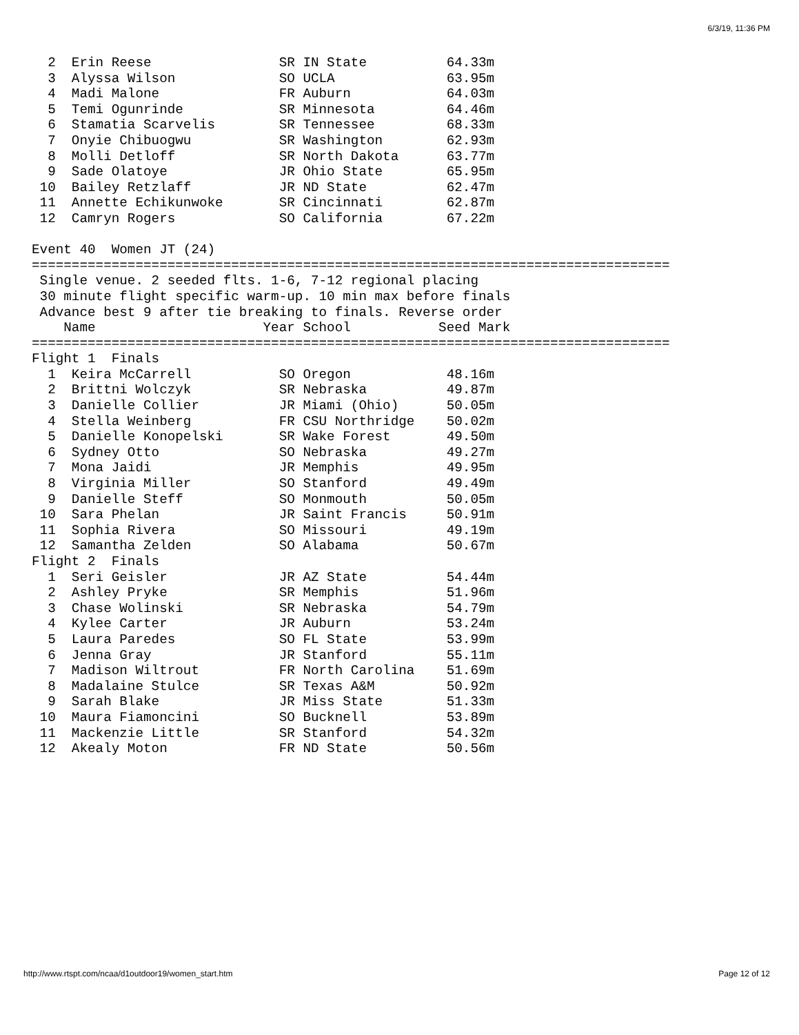6/3/19, 11:36 PM
  2  Erin Reese                SR IN State          64.33m
  3  Alyssa Wilson             SO UCLA              63.95m
  4  Madi Malone               FR Auburn            64.03m
  5  Temi Ogunrinde            SR Minnesota         64.46m
  6  Stamatia Scarvelis        SR Tennessee         68.33m
  7  Onyie Chibuogwu           SR Washington        62.93m
  8  Molli Detloff             SR North Dakota      63.77m
  9  Sade Olatoye              JR Ohio State        65.95m
 10  Bailey Retzlaff           JR ND State          62.47m
 11  Annette Echikunwoke       SR Cincinnati        62.87m
 12  Camryn Rogers             SO California        67.22m

Event 40  Women JT (24)
================================================================================
 Single venue. 2 seeded flts. 1-6, 7-12 regional placing
 30 minute flight specific warm-up. 10 min max before finals
 Advance best 9 after tie breaking to finals. Reverse order
    Name                     Year School           Seed Mark
================================================================================
Flight 1  Finals
  1  Keira McCarrell           SO Oregon            48.16m
  2  Brittni Wolczyk           SR Nebraska          49.87m
  3  Danielle Collier          JR Miami (Ohio)      50.05m
  4  Stella Weinberg           FR CSU Northridge    50.02m
  5  Danielle Konopelski       SR Wake Forest       49.50m
  6  Sydney Otto               SO Nebraska          49.27m
  7  Mona Jaidi                JR Memphis           49.95m
  8  Virginia Miller           SO Stanford          49.49m
  9  Danielle Steff            SO Monmouth          50.05m
 10  Sara Phelan               JR Saint Francis     50.91m
 11  Sophia Rivera             SO Missouri          49.19m
 12  Samantha Zelden           SO Alabama           50.67m
Flight 2  Finals
  1  Seri Geisler              JR AZ State          54.44m
  2  Ashley Pryke              SR Memphis           51.96m
  3  Chase Wolinski            SR Nebraska          54.79m
  4  Kylee Carter              JR Auburn            53.24m
  5  Laura Paredes             SO FL State          53.99m
  6  Jenna Gray                JR Stanford          55.11m
  7  Madison Wiltrout          FR North Carolina    51.69m
  8  Madalaine Stulce          SR Texas A&M         50.92m
  9  Sarah Blake               JR Miss State        51.33m
 10  Maura Fiamoncini          SO Bucknell          53.89m
 11  Mackenzie Little          SR Stanford          54.32m
 12  Akealy Moton              FR ND State          50.56m
http://www.rtspt.com/ncaa/d1outdoor19/women_start.htm Page 12 of 12